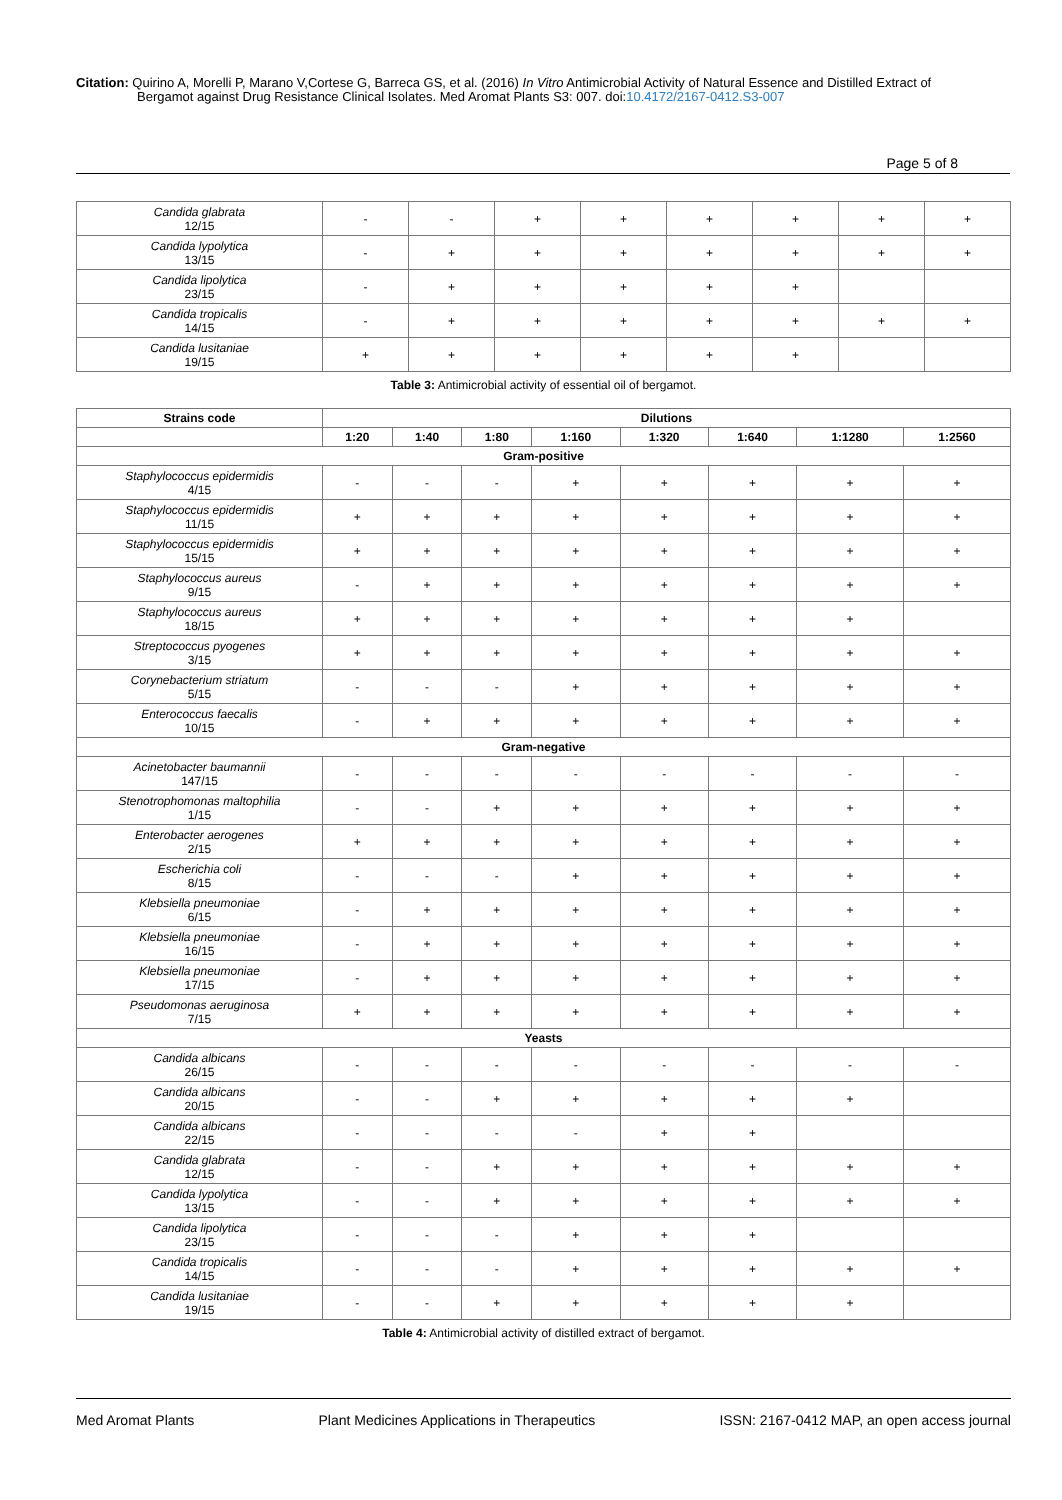Citation: Quirino A, Morelli P, Marano V,Cortese G, Barreca GS, et al. (2016) In Vitro Antimicrobial Activity of Natural Essence and Distilled Extract of
Bergamot against Drug Resistance Clinical Isolates. Med Aromat Plants S3: 007. doi:10.4172/2167-0412.S3-007
Page 5 of 8
| Candida glabrata 12/15 | - | - | + | + | + | + | + | + |
| Candida lypolytica 13/15 | - | + | + | + | + | + | + | + |
| Candida lipolytica 23/15 | - | + | + | + | + | + | | |
| Candida tropicalis 14/15 | - | + | + | + | + | + | + | + |
| Candida lusitaniae 19/15 | + | + | + | + | + | + | | |
Table 3: Antimicrobial activity of essential oil of bergamot.
| Strains code | Dilutions | | | | | | | |
| --- | --- | --- | --- | --- | --- | --- | --- | --- |
| | 1:20 | 1:40 | 1:80 | 1:160 | 1:320 | 1:640 | 1:1280 | 1:2560 |
| Gram-positive | | | | | | | | |
| Staphylococcus epidermidis 4/15 | - | - | - | + | + | + | + | + |
| Staphylococcus epidermidis 11/15 | + | + | + | + | + | + | + | + |
| Staphylococcus epidermidis 15/15 | + | + | + | + | + | + | + | + |
| Staphylococcus aureus 9/15 | - | + | + | + | + | + | + | + |
| Staphylococcus aureus 18/15 | + | + | + | + | + | + | + | |
| Streptococcus pyogenes 3/15 | + | + | + | + | + | + | + | + |
| Corynebacterium striatum 5/15 | - | - | - | + | + | + | + | + |
| Enterococcus faecalis 10/15 | - | + | + | + | + | + | + | + |
| Gram-negative | | | | | | | | |
| Acinetobacter baumannii 147/15 | - | - | - | - | - | - | - | - |
| Stenotrophomonas maltophilia 1/15 | - | - | + | + | + | + | + | + |
| Enterobacter aerogenes 2/15 | + | + | + | + | + | + | + | + |
| Escherichia coli 8/15 | - | - | - | + | + | + | + | + |
| Klebsiella pneumoniae 6/15 | - | + | + | + | + | + | + | + |
| Klebsiella pneumoniae 16/15 | - | + | + | + | + | + | + | + |
| Klebsiella pneumoniae 17/15 | - | + | + | + | + | + | + | + |
| Pseudomonas aeruginosa 7/15 | + | + | + | + | + | + | + | + |
| Yeasts | | | | | | | | |
| Candida albicans 26/15 | - | - | - | - | - | - | - | - |
| Candida albicans 20/15 | - | - | + | + | + | + | + | |
| Candida albicans 22/15 | - | - | - | - | + | + | | |
| Candida glabrata 12/15 | - | - | + | + | + | + | + | + |
| Candida lypolytica 13/15 | - | - | + | + | + | + | + | + |
| Candida lipolytica 23/15 | - | - | - | + | + | + | | |
| Candida tropicalis 14/15 | - | - | - | + | + | + | + | + |
| Candida lusitaniae 19/15 | - | - | + | + | + | + | + | |
Table 4: Antimicrobial activity of distilled extract of bergamot.
Med Aromat Plants Plant Medicines Applications in Therapeutics ISSN: 2167-0412 MAP, an open access journal